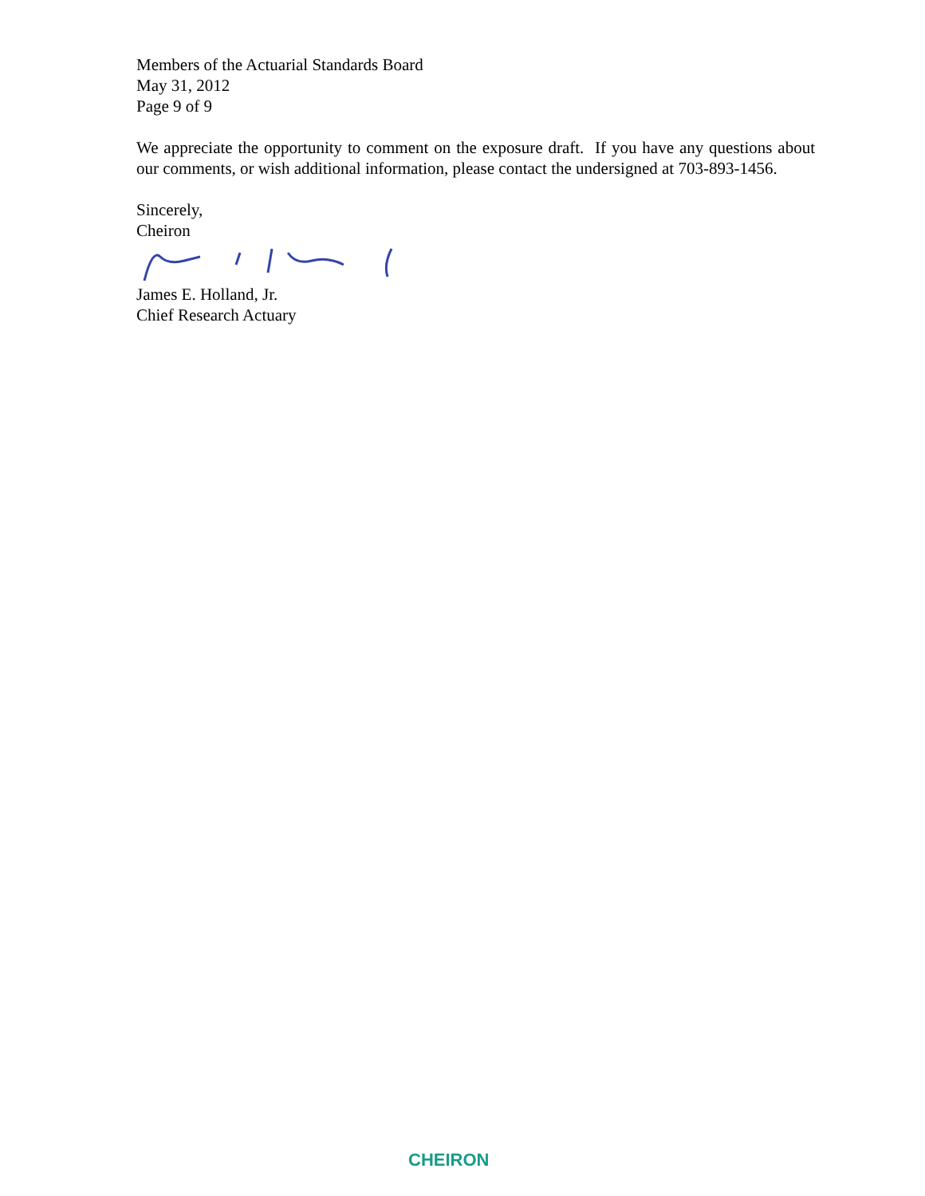Members of the Actuarial Standards Board
May 31, 2012
Page 9 of 9
We appreciate the opportunity to comment on the exposure draft. If you have any questions about our comments, or wish additional information, please contact the undersigned at 703-893-1456.
Sincerely,
Cheiron
James E. Holland, Jr.
Chief Research Actuary
CHEIRON